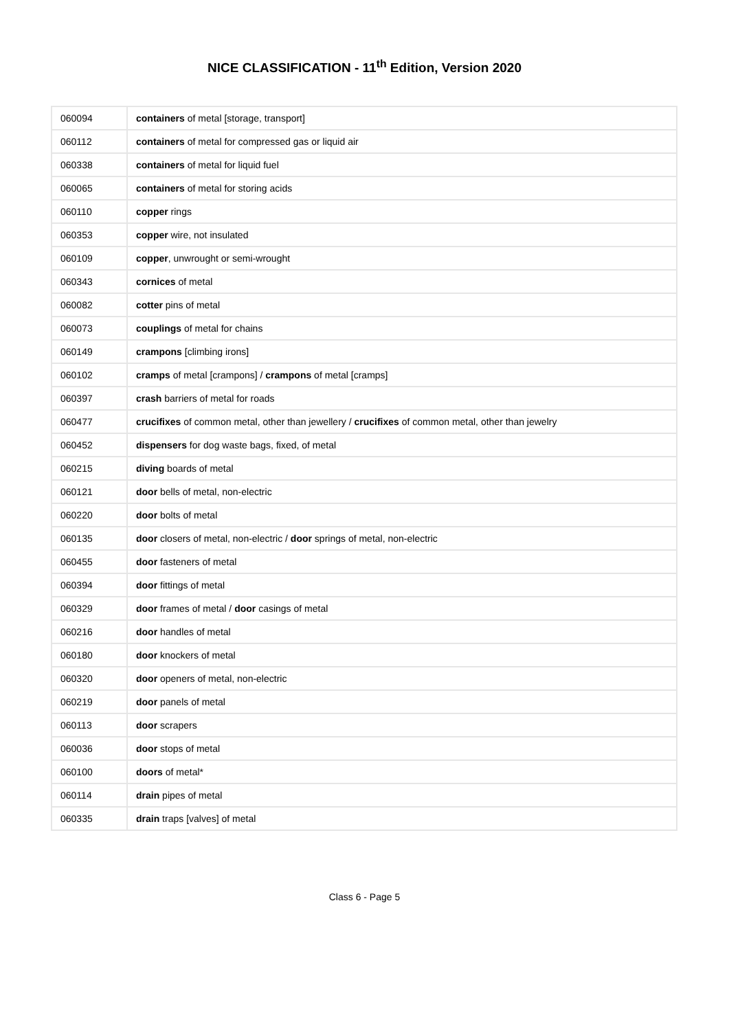NICE CLASSIFICATION - 11<sup>th</sup> Edition, Version 2020
| 060094 | containers of metal [storage, transport] |
| 060112 | containers of metal for compressed gas or liquid air |
| 060338 | containers of metal for liquid fuel |
| 060065 | containers of metal for storing acids |
| 060110 | copper rings |
| 060353 | copper wire, not insulated |
| 060109 | copper , unwrought or semi-wrought |
| 060343 | cornices of metal |
| 060082 | cotter pins of metal |
| 060073 | couplings of metal for chains |
| 060149 | crampons [climbing irons] |
| 060102 | cramps of metal [crampons] / crampons of metal [cramps] |
| 060397 | crash barriers of metal for roads |
| 060477 | crucifixes of common metal, other than jewellery / crucifixes of common metal, other than jewelry |
| 060452 | dispensers for dog waste bags, fixed, of metal |
| 060215 | diving boards of metal |
| 060121 | door bells of metal, non-electric |
| 060220 | door bolts of metal |
| 060135 | door closers of metal, non-electric / door springs of metal, non-electric |
| 060455 | door fasteners of metal |
| 060394 | door fittings of metal |
| 060329 | door frames of metal / door casings of metal |
| 060216 | door handles of metal |
| 060180 | door knockers of metal |
| 060320 | door openers of metal, non-electric |
| 060219 | door panels of metal |
| 060113 | door scrapers |
| 060036 | door stops of metal |
| 060100 | doors of metal* |
| 060114 | drain pipes of metal |
| 060335 | drain traps [valves] of metal |
Class 6 - Page 5